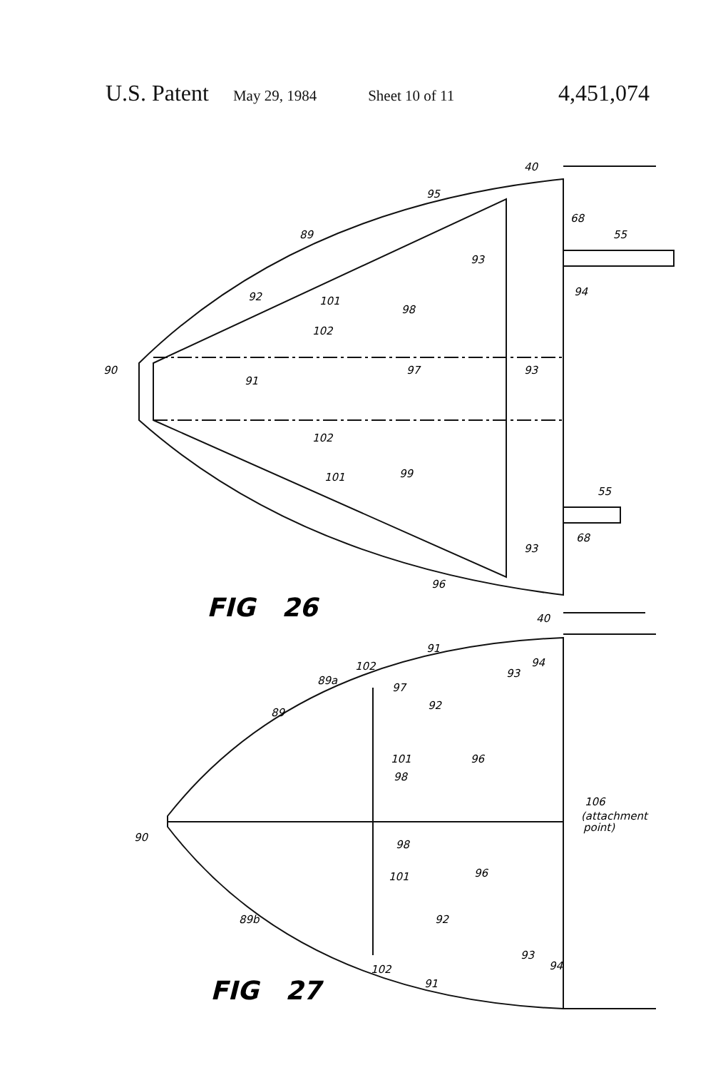U.S. Patent May 29, 1984 Sheet 10 of 11 4,451,074
40
95
68
55
89
93
94
92
101
98
102
90
97
93
91
102
99
101
55
93
68
96
40
91
102
94
93
89a
97
89
92
101
96
98
106
(attachment
point)
90
98
101
96
89b
92
93
94
102
91
FIG 26
FIG 27